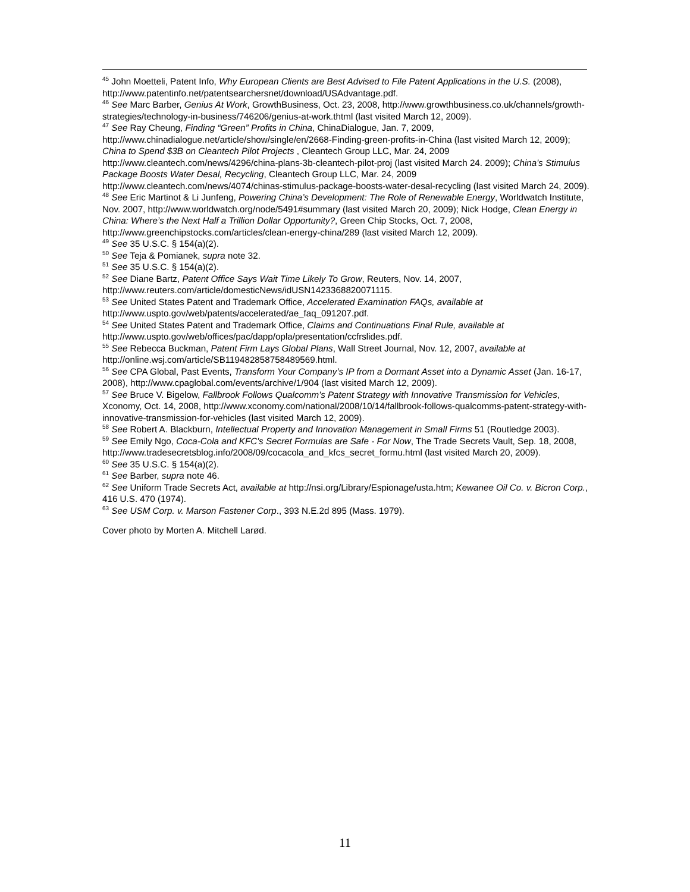<sup>45</sup> John Moetteli, Patent Info, Why European Clients are Best Advised to File Patent Applications in the U.S. (2008), http://www.patentinfo.net/patentsearchersnet/download/USAdvantage.pdf.
<sup>46</sup> See Marc Barber, Genius At Work, GrowthBusiness, Oct. 23, 2008, http://www.growthbusiness.co.uk/channels/growth-strategies/technology-in-business/746206/genius-at-work.thtml (last visited March 12, 2009).
<sup>47</sup> See Ray Cheung, Finding “Green” Profits in China, ChinaDialogue, Jan. 7, 2009, http://www.chinadialogue.net/article/show/single/en/2668-Finding-green-profits-in-China (last visited March 12, 2009); China to Spend $3B on Cleantech Pilot Projects , Cleantech Group LLC, Mar. 24, 2009 http://www.cleantech.com/news/4296/china-plans-3b-cleantech-pilot-proj (last visited March 24. 2009); China's Stimulus Package Boosts Water Desal, Recycling, Cleantech Group LLC, Mar. 24, 2009 http://www.cleantech.com/news/4074/chinas-stimulus-package-boosts-water-desal-recycling (last visited March 24, 2009).
<sup>48</sup> See Eric Martinot & Li Junfeng, Powering China’s Development: The Role of Renewable Energy, Worldwatch Institute, Nov. 2007, http://www.worldwatch.org/node/5491#summary (last visited March 20, 2009); Nick Hodge, Clean Energy in China: Where’s the Next Half a Trillion Dollar Opportunity?, Green Chip Stocks, Oct. 7, 2008, http://www.greenchipstocks.com/articles/clean-energy-china/289 (last visited March 12, 2009).
<sup>49</sup> See 35 U.S.C. § 154(a)(2).
<sup>50</sup> See Teja & Pomianek, supra note 32.
<sup>51</sup> See 35 U.S.C. § 154(a)(2).
<sup>52</sup> See Diane Bartz, Patent Office Says Wait Time Likely To Grow, Reuters, Nov. 14, 2007, http://www.reuters.com/article/domesticNews/idUSN1423368820071115.
<sup>53</sup> See United States Patent and Trademark Office, Accelerated Examination FAQs, available at http://www.uspto.gov/web/patents/accelerated/ae_faq_091207.pdf.
<sup>54</sup> See United States Patent and Trademark Office, Claims and Continuations Final Rule, available at http://www.uspto.gov/web/offices/pac/dapp/opla/presentation/ccfrslides.pdf.
<sup>55</sup> See Rebecca Buckman, Patent Firm Lays Global Plans, Wall Street Journal, Nov. 12, 2007, available at http://online.wsj.com/article/SB119482858758489569.html.
<sup>56</sup> See CPA Global, Past Events, Transform Your Company’s IP from a Dormant Asset into a Dynamic Asset (Jan. 16-17, 2008), http://www.cpaglobal.com/events/archive/1/904 (last visited March 12, 2009).
<sup>57</sup> See Bruce V. Bigelow, Fallbrook Follows Qualcomm's Patent Strategy with Innovative Transmission for Vehicles, Xconomy, Oct. 14, 2008, http://www.xconomy.com/national/2008/10/14/fallbrook-follows-qualcomms-patent-strategy-with-innovative-transmission-for-vehicles (last visited March 12, 2009).
<sup>58</sup> See Robert A. Blackburn, Intellectual Property and Innovation Management in Small Firms 51 (Routledge 2003).
<sup>59</sup> See Emily Ngo, Coca-Cola and KFC's Secret Formulas are Safe - For Now, The Trade Secrets Vault, Sep. 18, 2008, http://www.tradesecretsblog.info/2008/09/cocacola_and_kfcs_secret_formu.html (last visited March 20, 2009).
<sup>60</sup> See 35 U.S.C. § 154(a)(2).
<sup>61</sup> See Barber, supra note 46.
<sup>62</sup> See Uniform Trade Secrets Act, available at http://nsi.org/Library/Espionage/usta.htm; Kewanee Oil Co. v. Bicron Corp., 416 U.S. 470 (1974).
<sup>63</sup> See USM Corp. v. Marson Fastener Corp., 393 N.E.2d 895 (Mass. 1979).
Cover photo by Morten A. Mitchell Larød.
11